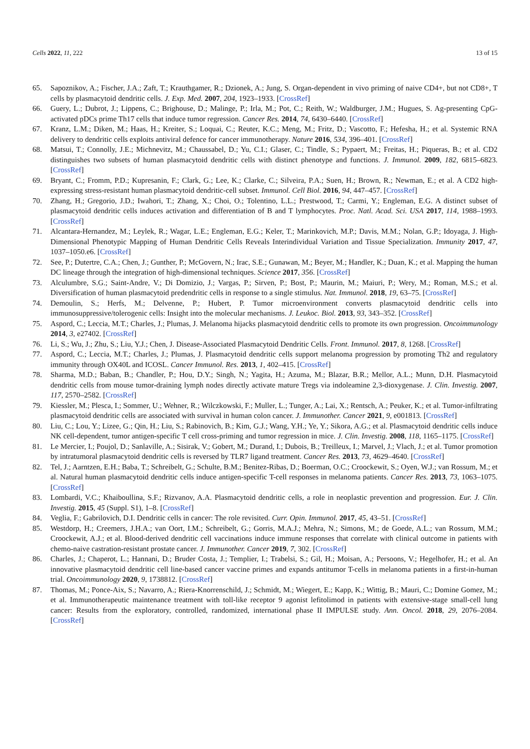Cells 2022, 11, 222 13 of 15
65. Sapoznikov, A.; Fischer, J.A.; Zaft, T.; Krauthgamer, R.; Dzionek, A.; Jung, S. Organ-dependent in vivo priming of naive CD4+, but not CD8+, T cells by plasmacytoid dendritic cells. J. Exp. Med. 2007, 204, 1923–1933. [CrossRef]
66. Guery, L.; Dubrot, J.; Lippens, C.; Brighouse, D.; Malinge, P.; Irla, M.; Pot, C.; Reith, W.; Waldburger, J.M.; Hugues, S. Ag-presenting CpG-activated pDCs prime Th17 cells that induce tumor regression. Cancer Res. 2014, 74, 6430–6440. [CrossRef]
67. Kranz, L.M.; Diken, M.; Haas, H.; Kreiter, S.; Loquai, C.; Reuter, K.C.; Meng, M.; Fritz, D.; Vascotto, F.; Hefesha, H.; et al. Systemic RNA delivery to dendritic cells exploits antiviral defence for cancer immunotherapy. Nature 2016, 534, 396–401. [CrossRef]
68. Matsui, T.; Connolly, J.E.; Michnevitz, M.; Chaussabel, D.; Yu, C.I.; Glaser, C.; Tindle, S.; Pypaert, M.; Freitas, H.; Piqueras, B.; et al. CD2 distinguishes two subsets of human plasmacytoid dendritic cells with distinct phenotype and functions. J. Immunol. 2009, 182, 6815–6823. [CrossRef]
69. Bryant, C.; Fromm, P.D.; Kupresanin, F.; Clark, G.; Lee, K.; Clarke, C.; Silveira, P.A.; Suen, H.; Brown, R.; Newman, E.; et al. A CD2 high-expressing stress-resistant human plasmacytoid dendritic-cell subset. Immunol. Cell Biol. 2016, 94, 447–457. [CrossRef]
70. Zhang, H.; Gregorio, J.D.; Iwahori, T.; Zhang, X.; Choi, O.; Tolentino, L.L.; Prestwood, T.; Carmi, Y.; Engleman, E.G. A distinct subset of plasmacytoid dendritic cells induces activation and differentiation of B and T lymphocytes. Proc. Natl. Acad. Sci. USA 2017, 114, 1988–1993. [CrossRef]
71. Alcantara-Hernandez, M.; Leylek, R.; Wagar, L.E.; Engleman, E.G.; Keler, T.; Marinkovich, M.P.; Davis, M.M.; Nolan, G.P.; Idoyaga, J. High-Dimensional Phenotypic Mapping of Human Dendritic Cells Reveals Interindividual Variation and Tissue Specialization. Immunity 2017, 47, 1037–1050.e6. [CrossRef]
72. See, P.; Dutertre, C.A.; Chen, J.; Gunther, P.; McGovern, N.; Irac, S.E.; Gunawan, M.; Beyer, M.; Handler, K.; Duan, K.; et al. Mapping the human DC lineage through the integration of high-dimensional techniques. Science 2017, 356. [CrossRef]
73. Alculumbre, S.G.; Saint-Andre, V.; Di Domizio, J.; Vargas, P.; Sirven, P.; Bost, P.; Maurin, M.; Maiuri, P.; Wery, M.; Roman, M.S.; et al. Diversification of human plasmacytoid predendritic cells in response to a single stimulus. Nat. Immunol. 2018, 19, 63–75. [CrossRef]
74. Demoulin, S.; Herfs, M.; Delvenne, P.; Hubert, P. Tumor microenvironment converts plasmacytoid dendritic cells into immunosuppressive/tolerogenic cells: Insight into the molecular mechanisms. J. Leukoc. Biol. 2013, 93, 343–352. [CrossRef]
75. Aspord, C.; Leccia, M.T.; Charles, J.; Plumas, J. Melanoma hijacks plasmacytoid dendritic cells to promote its own progression. Oncoimmunology 2014, 3, e27402. [CrossRef]
76. Li, S.; Wu, J.; Zhu, S.; Liu, Y.J.; Chen, J. Disease-Associated Plasmacytoid Dendritic Cells. Front. Immunol. 2017, 8, 1268. [CrossRef]
77. Aspord, C.; Leccia, M.T.; Charles, J.; Plumas, J. Plasmacytoid dendritic cells support melanoma progression by promoting Th2 and regulatory immunity through OX40L and ICOSL. Cancer Immunol. Res. 2013, 1, 402–415. [CrossRef]
78. Sharma, M.D.; Baban, B.; Chandler, P.; Hou, D.Y.; Singh, N.; Yagita, H.; Azuma, M.; Blazar, B.R.; Mellor, A.L.; Munn, D.H. Plasmacytoid dendritic cells from mouse tumor-draining lymph nodes directly activate mature Tregs via indoleamine 2,3-dioxygenase. J. Clin. Investig. 2007, 117, 2570–2582. [CrossRef]
79. Kiessler, M.; Plesca, I.; Sommer, U.; Wehner, R.; Wilczkowski, F.; Muller, L.; Tunger, A.; Lai, X.; Rentsch, A.; Peuker, K.; et al. Tumor-infiltrating plasmacytoid dendritic cells are associated with survival in human colon cancer. J. Immunother. Cancer 2021, 9, e001813. [CrossRef]
80. Liu, C.; Lou, Y.; Lizee, G.; Qin, H.; Liu, S.; Rabinovich, B.; Kim, G.J.; Wang, Y.H.; Ye, Y.; Sikora, A.G.; et al. Plasmacytoid dendritic cells induce NK cell-dependent, tumor antigen-specific T cell cross-priming and tumor regression in mice. J. Clin. Investig. 2008, 118, 1165–1175. [CrossRef]
81. Le Mercier, I.; Poujol, D.; Sanlaville, A.; Sisirak, V.; Gobert, M.; Durand, I.; Dubois, B.; Treilleux, I.; Marvel, J.; Vlach, J.; et al. Tumor promotion by intratumoral plasmacytoid dendritic cells is reversed by TLR7 ligand treatment. Cancer Res. 2013, 73, 4629–4640. [CrossRef]
82. Tel, J.; Aarntzen, E.H.; Baba, T.; Schreibelt, G.; Schulte, B.M.; Benitez-Ribas, D.; Boerman, O.C.; Croockewit, S.; Oyen, W.J.; van Rossum, M.; et al. Natural human plasmacytoid dendritic cells induce antigen-specific T-cell responses in melanoma patients. Cancer Res. 2013, 73, 1063–1075. [CrossRef]
83. Lombardi, V.C.; Khaiboullina, S.F.; Rizvanov, A.A. Plasmacytoid dendritic cells, a role in neoplastic prevention and progression. Eur. J. Clin. Investig. 2015, 45 (Suppl. S1), 1–8. [CrossRef]
84. Veglia, F.; Gabrilovich, D.I. Dendritic cells in cancer: The role revisited. Curr. Opin. Immunol. 2017, 45, 43–51. [CrossRef]
85. Westdorp, H.; Creemers, J.H.A.; van Oort, I.M.; Schreibelt, G.; Gorris, M.A.J.; Mehra, N.; Simons, M.; de Goede, A.L.; van Rossum, M.M.; Croockewit, A.J.; et al. Blood-derived dendritic cell vaccinations induce immune responses that correlate with clinical outcome in patients with chemo-naive castration-resistant prostate cancer. J. Immunother. Cancer 2019, 7, 302. [CrossRef]
86. Charles, J.; Chaperot, L.; Hannani, D.; Bruder Costa, J.; Templier, I.; Trabelsi, S.; Gil, H.; Moisan, A.; Persoons, V.; Hegelhofer, H.; et al. An innovative plasmacytoid dendritic cell line-based cancer vaccine primes and expands antitumor T-cells in melanoma patients in a first-in-human trial. Oncoimmunology 2020, 9, 1738812. [CrossRef]
87. Thomas, M.; Ponce-Aix, S.; Navarro, A.; Riera-Knorrenschild, J.; Schmidt, M.; Wiegert, E.; Kapp, K.; Wittig, B.; Mauri, C.; Domine Gomez, M.; et al. Immunotherapeutic maintenance treatment with toll-like receptor 9 agonist lefitolimod in patients with extensive-stage small-cell lung cancer: Results from the exploratory, controlled, randomized, international phase II IMPULSE study. Ann. Oncol. 2018, 29, 2076–2084. [CrossRef]